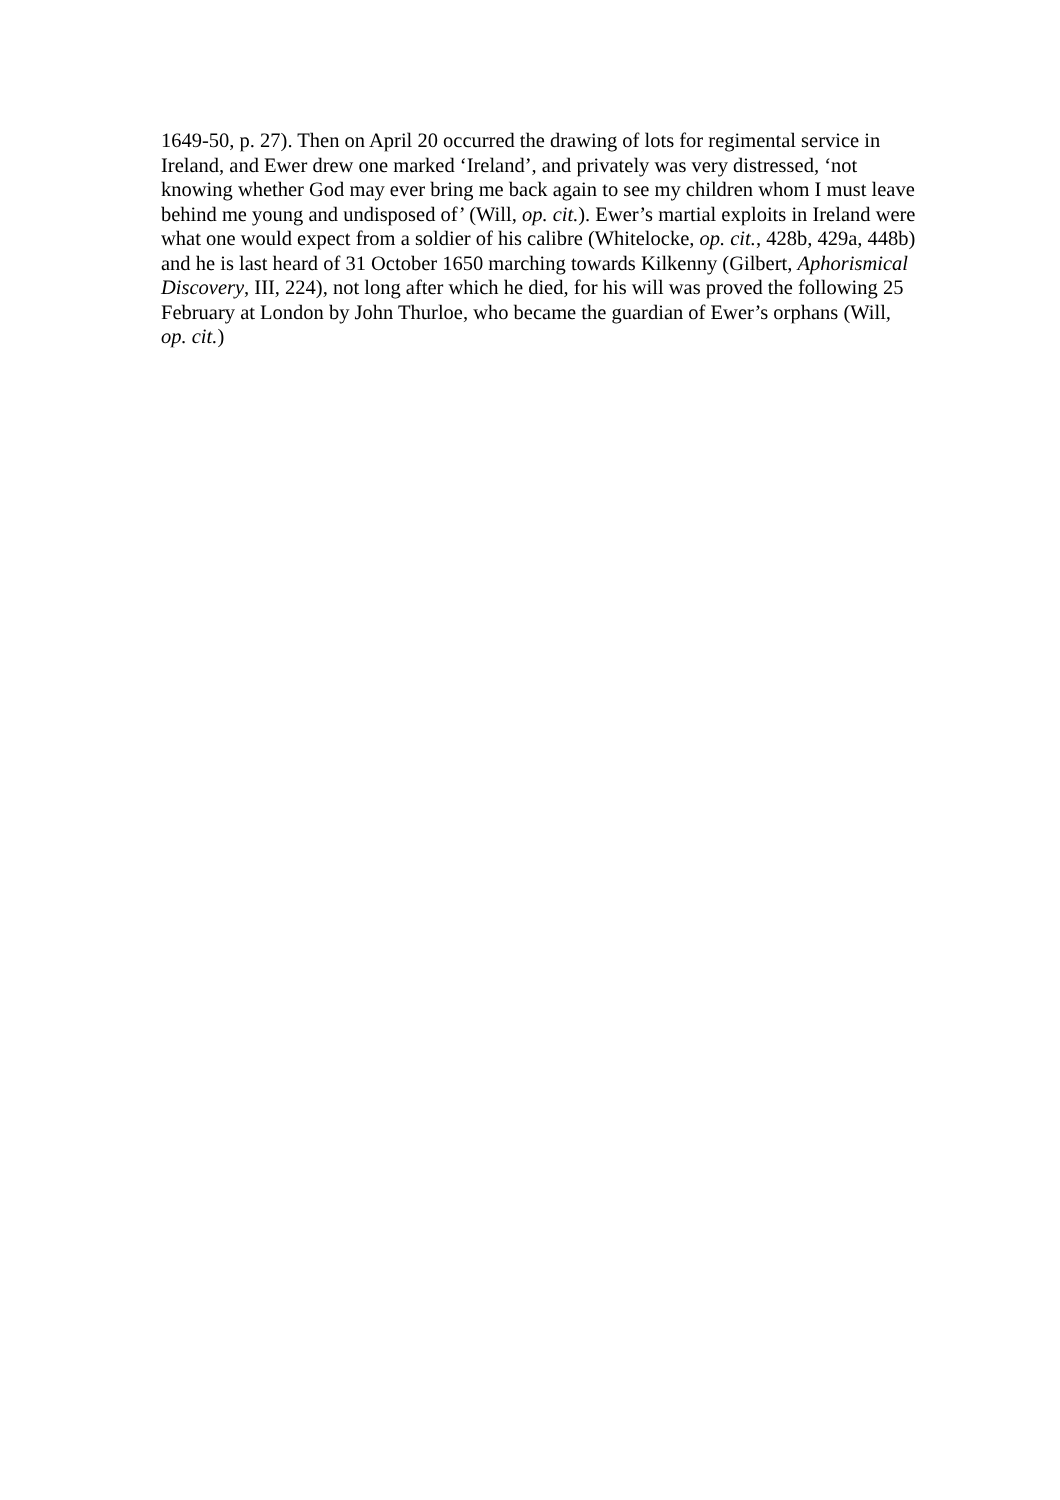1649-50, p. 27). Then on April 20 occurred the drawing of lots for regimental service in Ireland, and Ewer drew one marked ‘Ireland’, and privately was very distressed, ‘not knowing whether God may ever bring me back again to see my children whom I must leave behind me young and undisposed of’ (Will, op. cit.). Ewer’s martial exploits in Ireland were what one would expect from a soldier of his calibre (Whitelocke, op. cit., 428b, 429a, 448b) and he is last heard of 31 October 1650 marching towards Kilkenny (Gilbert, Aphorismical Discovery, III, 224), not long after which he died, for his will was proved the following 25 February at London by John Thurloe, who became the guardian of Ewer’s orphans (Will, op. cit.)